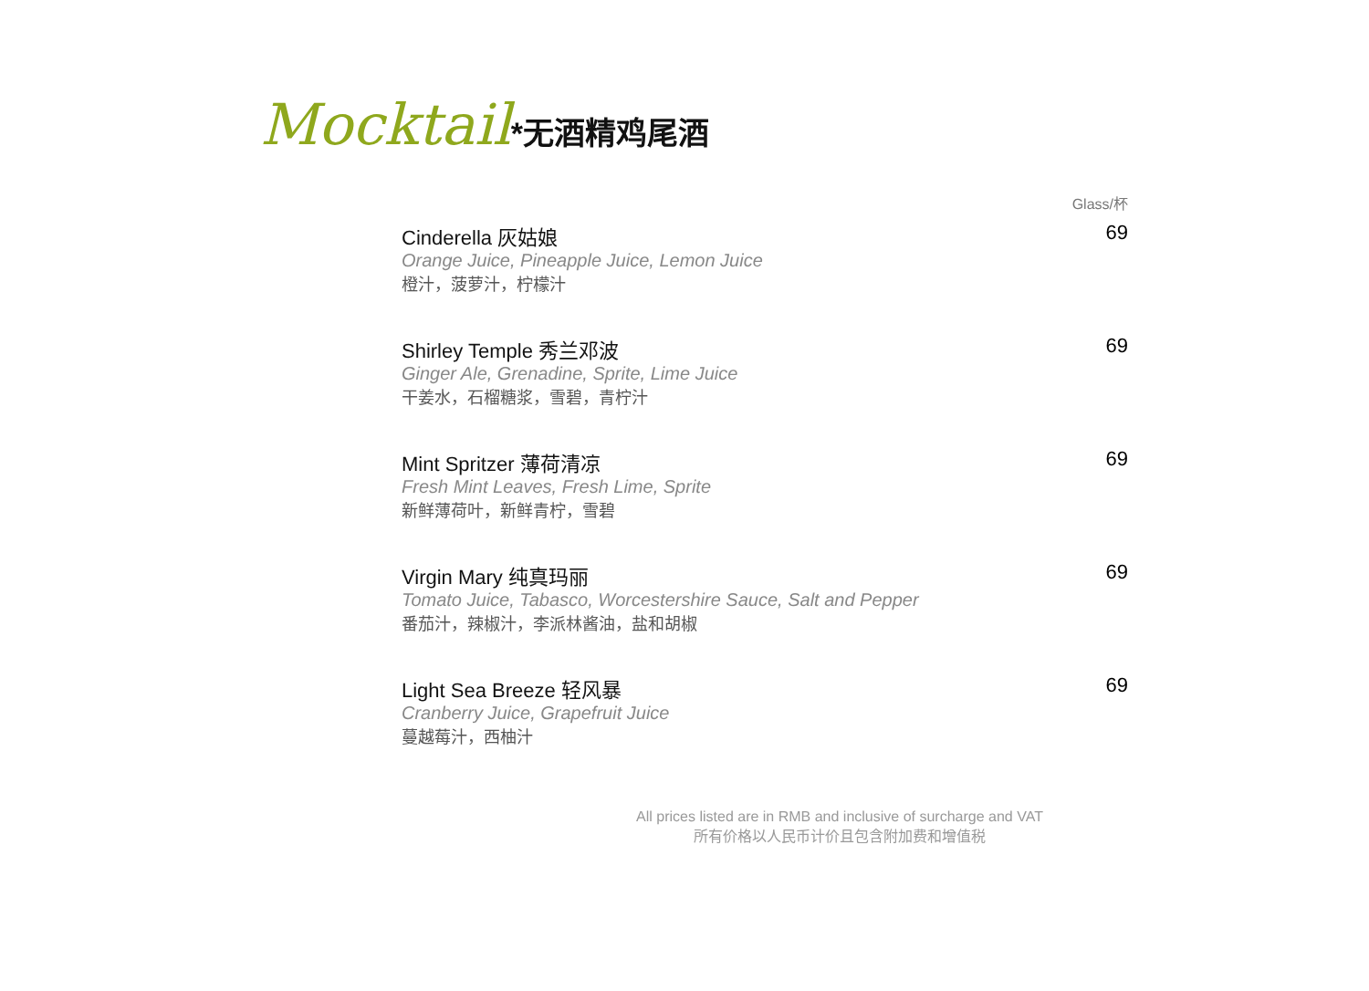Mocktail*无酒精鸡尾酒
Glass/杯
Cinderella 灰姑娘
Orange Juice, Pineapple Juice, Lemon Juice
橙汁，菠萝汁，柠檬汁
69
Shirley Temple 秀兰邓波
Ginger Ale, Grenadine, Sprite, Lime Juice
干姜水，石榴糖浆，雪碧，青柠汁
69
Mint Spritzer 薄荷清凉
Fresh Mint Leaves, Fresh Lime, Sprite
新鲜薄荷叶，新鲜青柠，雪碧
69
Virgin Mary 纯真玛丽
Tomato Juice, Tabasco, Worcestershire Sauce, Salt and Pepper
番茄汁，辣椒汁，李派林酱油，盐和胡椒
69
Light Sea Breeze 轻风暴
Cranberry Juice, Grapefruit Juice
蔓越莓汁，西柚汁
69
All prices listed are in RMB and inclusive of surcharge and VAT
所有价格以人民币计价且包含附加费和增值税